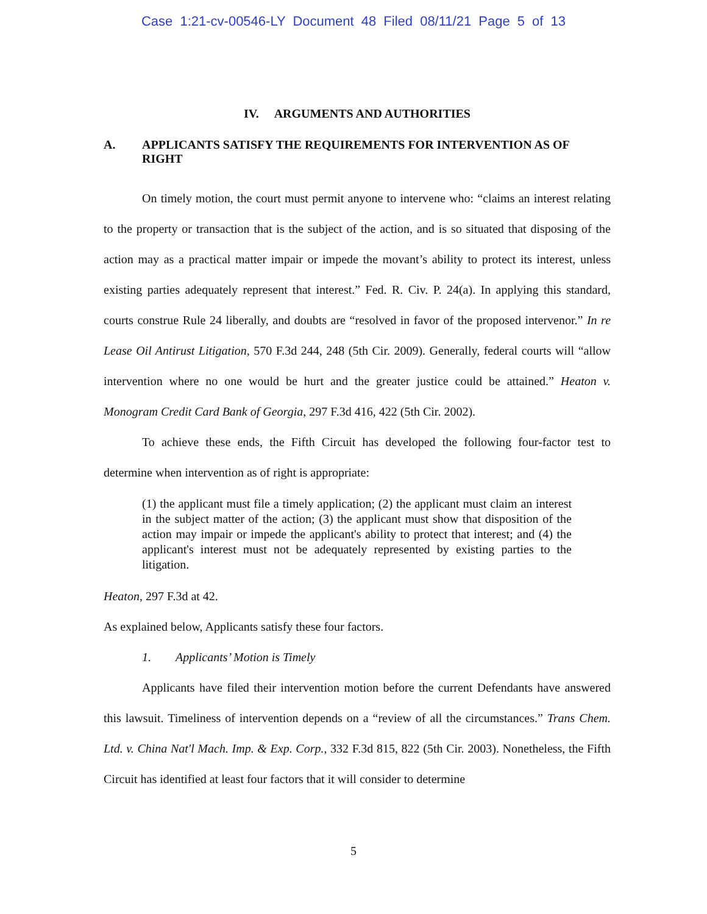Case 1:21-cv-00546-LY Document 48 Filed 08/11/21 Page 5 of 13
IV. ARGUMENTS AND AUTHORITIES
A. APPLICANTS SATISFY THE REQUIREMENTS FOR INTERVENTION AS OF RIGHT
On timely motion, the court must permit anyone to intervene who: “claims an interest relating to the property or transaction that is the subject of the action, and is so situated that disposing of the action may as a practical matter impair or impede the movant’s ability to protect its interest, unless existing parties adequately represent that interest.” Fed. R. Civ. P. 24(a). In applying this standard, courts construe Rule 24 liberally, and doubts are “resolved in favor of the proposed intervenor.” In re Lease Oil Antirust Litigation, 570 F.3d 244, 248 (5th Cir. 2009). Generally, federal courts will “allow intervention where no one would be hurt and the greater justice could be attained.” Heaton v. Monogram Credit Card Bank of Georgia, 297 F.3d 416, 422 (5th Cir. 2002).
To achieve these ends, the Fifth Circuit has developed the following four-factor test to determine when intervention as of right is appropriate:
(1) the applicant must file a timely application; (2) the applicant must claim an interest in the subject matter of the action; (3) the applicant must show that disposition of the action may impair or impede the applicant's ability to protect that interest; and (4) the applicant's interest must not be adequately represented by existing parties to the litigation.
Heaton, 297 F.3d at 42.
As explained below, Applicants satisfy these four factors.
1. Applicants’ Motion is Timely
Applicants have filed their intervention motion before the current Defendants have answered this lawsuit. Timeliness of intervention depends on a “review of all the circumstances.” Trans Chem. Ltd. v. China Nat'l Mach. Imp. & Exp. Corp., 332 F.3d 815, 822 (5th Cir. 2003). Nonetheless, the Fifth Circuit has identified at least four factors that it will consider to determine
5